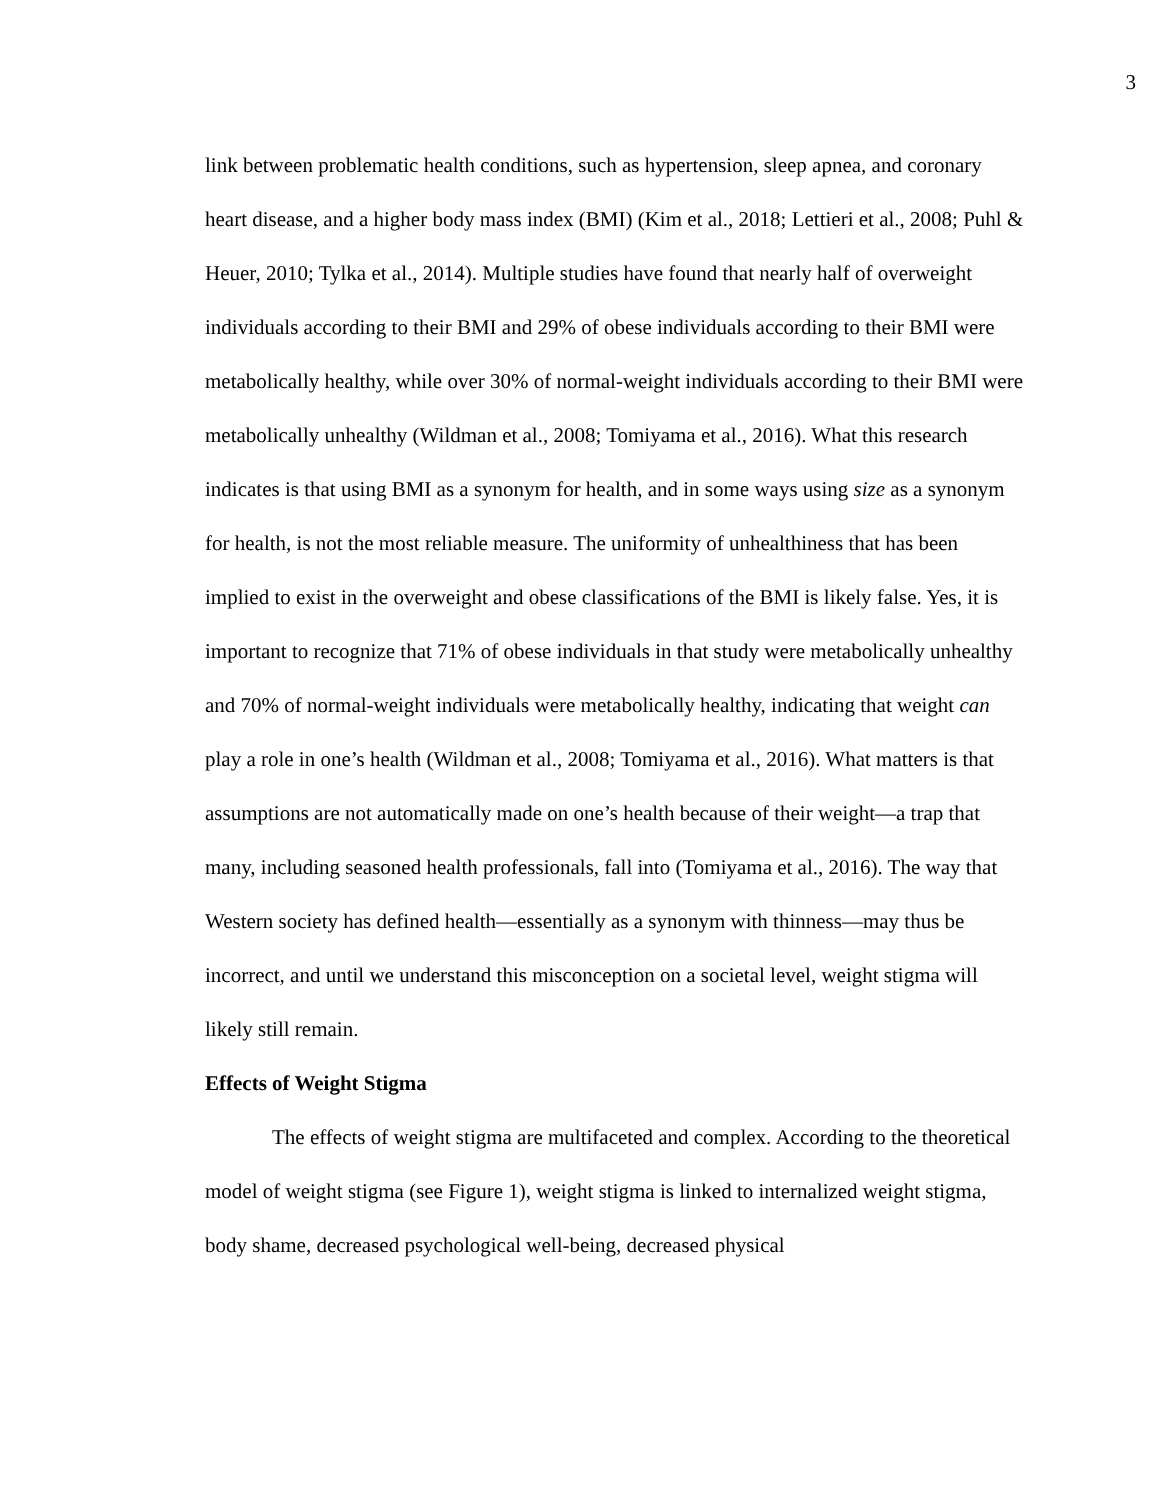3
link between problematic health conditions, such as hypertension, sleep apnea, and coronary heart disease, and a higher body mass index (BMI) (Kim et al., 2018; Lettieri et al., 2008; Puhl & Heuer, 2010; Tylka et al., 2014). Multiple studies have found that nearly half of overweight individuals according to their BMI and 29% of obese individuals according to their BMI were metabolically healthy, while over 30% of normal-weight individuals according to their BMI were metabolically unhealthy (Wildman et al., 2008; Tomiyama et al., 2016). What this research indicates is that using BMI as a synonym for health, and in some ways using size as a synonym for health, is not the most reliable measure. The uniformity of unhealthiness that has been implied to exist in the overweight and obese classifications of the BMI is likely false. Yes, it is important to recognize that 71% of obese individuals in that study were metabolically unhealthy and 70% of normal-weight individuals were metabolically healthy, indicating that weight can play a role in one’s health (Wildman et al., 2008; Tomiyama et al., 2016). What matters is that assumptions are not automatically made on one’s health because of their weight—a trap that many, including seasoned health professionals, fall into (Tomiyama et al., 2016). The way that Western society has defined health—essentially as a synonym with thinness—may thus be incorrect, and until we understand this misconception on a societal level, weight stigma will likely still remain.
Effects of Weight Stigma
The effects of weight stigma are multifaceted and complex. According to the theoretical model of weight stigma (see Figure 1), weight stigma is linked to internalized weight stigma, body shame, decreased psychological well-being, decreased physical